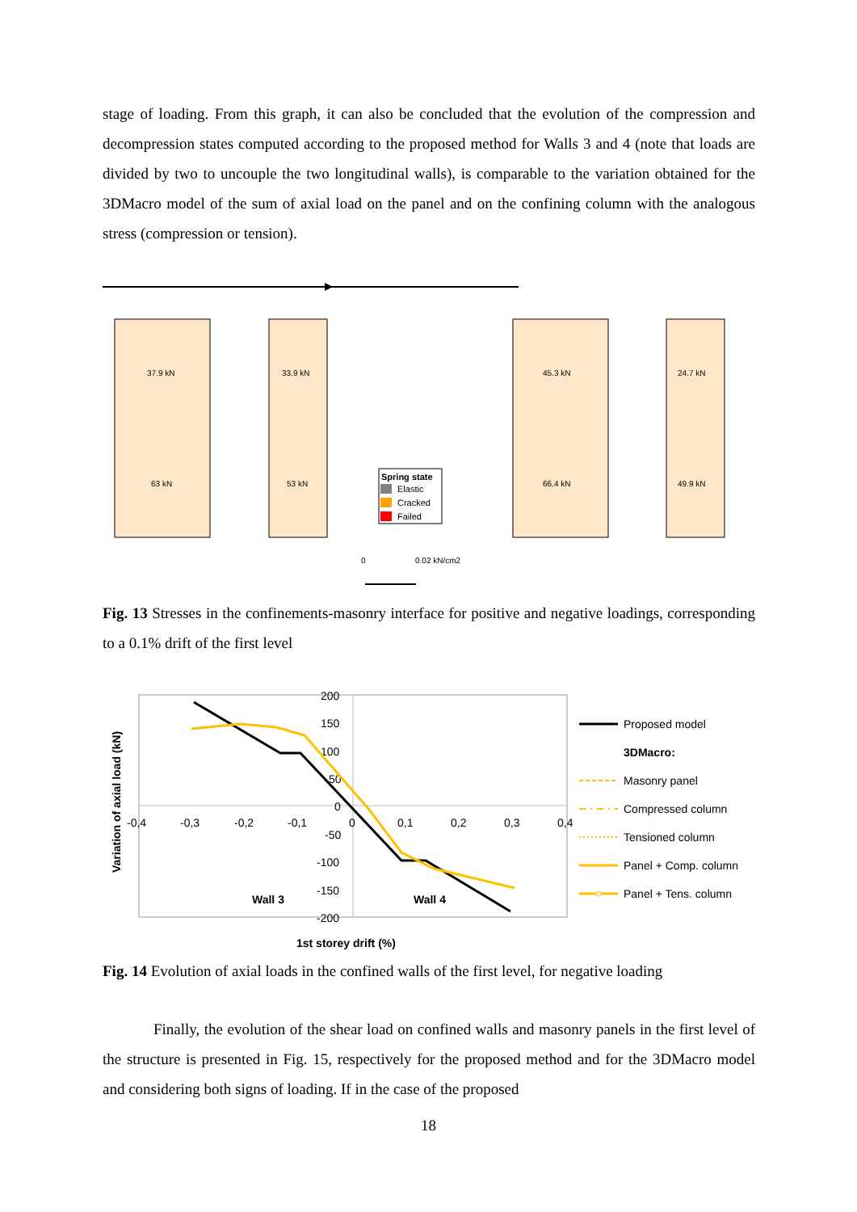stage of loading. From this graph, it can also be concluded that the evolution of the compression and decompression states computed according to the proposed method for Walls 3 and 4 (note that loads are divided by two to uncouple the two longitudinal walls), is comparable to the variation obtained for the 3DMacro model of the sum of axial load on the panel and on the confining column with the analogous stress (compression or tension).
37.9 kN
33.9 kN
63 kN
53 kN
45.3 kN
24.7 kN
66.4 kN
49.9 kN
Spring state
Elastic
Cracked
Failed
0
0.02 kN/cm2
Fig. 13 Stresses in the confinements-masonry interface for positive and negative loadings, corresponding to a 0.1% drift of the first level
200
150
100
50
0
-50
-100
-150
-200
-0,4
-0,3
-0,2
-0,1
0
0,1
0,2
0,3
0,4
Wall 3
Wall 4
1st storey drift (%)
Variation of axial load (kN)
Proposed model
3DMacro:
Masonry panel
Compressed column
Tensioned column
Panel + Comp. column
Panel + Tens. column
Fig. 14 Evolution of axial loads in the confined walls of the first level, for negative loading
Finally, the evolution of the shear load on confined walls and masonry panels in the first level of the structure is presented in Fig. 15, respectively for the proposed method and for the 3DMacro model and considering both signs of loading. If in the case of the proposed
18